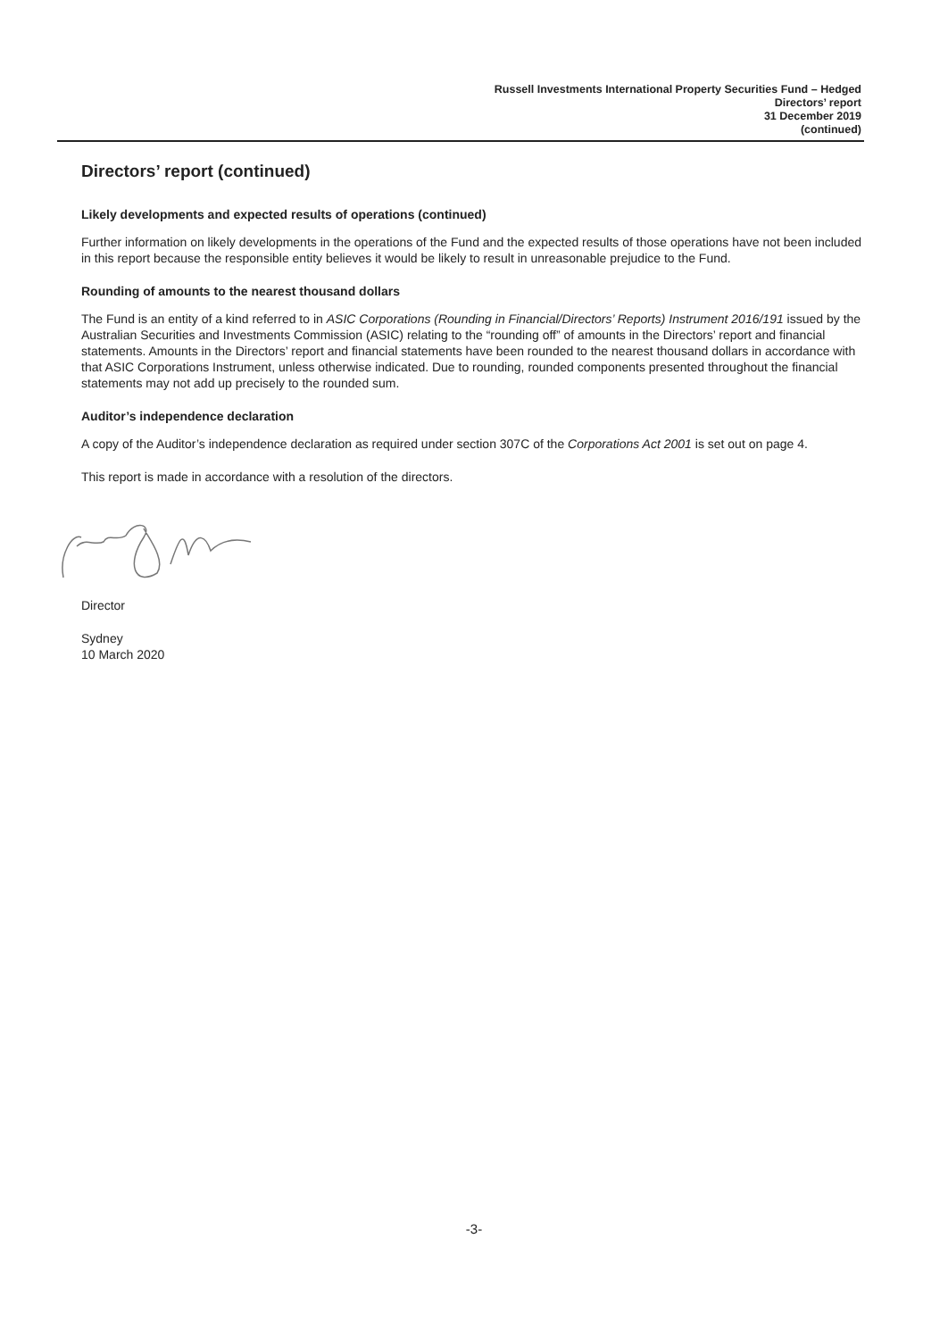Russell Investments International Property Securities Fund – Hedged
Directors’ report
31 December 2019
(continued)
Directors’ report (continued)
Likely developments and expected results of operations (continued)
Further information on likely developments in the operations of the Fund and the expected results of those operations have not been included in this report because the responsible entity believes it would be likely to result in unreasonable prejudice to the Fund.
Rounding of amounts to the nearest thousand dollars
The Fund is an entity of a kind referred to in ASIC Corporations (Rounding in Financial/Directors’ Reports) Instrument 2016/191 issued by the Australian Securities and Investments Commission (ASIC) relating to the “rounding off” of amounts in the Directors’ report and financial statements. Amounts in the Directors’ report and financial statements have been rounded to the nearest thousand dollars in accordance with that ASIC Corporations Instrument, unless otherwise indicated. Due to rounding, rounded components presented throughout the financial statements may not add up precisely to the rounded sum.
Auditor’s independence declaration
A copy of the Auditor’s independence declaration as required under section 307C of the Corporations Act 2001 is set out on page 4.
This report is made in accordance with a resolution of the directors.
Director
Sydney
10 March 2020
-3-